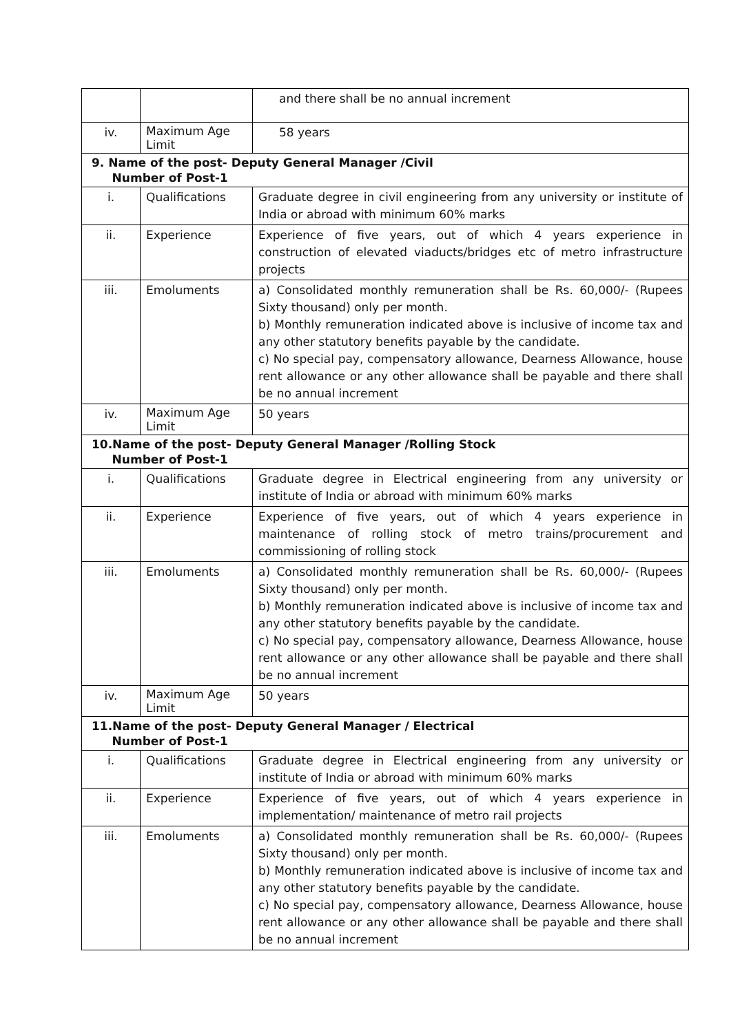| | | and there shall be no annual increment |
| iv. | Maximum Age Limit | 58 years |
| 9. Name of the post- Deputy General Manager /Civil Number of Post-1 | | |
| i. | Qualifications | Graduate degree in civil engineering from any university or institute of India or abroad with minimum 60% marks |
| ii. | Experience | Experience of five years, out of which 4 years experience in construction of elevated viaducts/bridges etc of metro infrastructure projects |
| iii. | Emoluments | a) Consolidated monthly remuneration shall be Rs. 60,000/- (Rupees Sixty thousand) only per month. b) Monthly remuneration indicated above is inclusive of income tax and any other statutory benefits payable by the candidate. c) No special pay, compensatory allowance, Dearness Allowance, house rent allowance or any other allowance shall be payable and there shall be no annual increment |
| iv. | Maximum Age Limit | 50 years |
| 10.Name of the post- Deputy General Manager /Rolling Stock Number of Post-1 | | |
| i. | Qualifications | Graduate degree in Electrical engineering from any university or institute of India or abroad with minimum 60% marks |
| ii. | Experience | Experience of five years, out of which 4 years experience in maintenance of rolling stock of metro trains/procurement and commissioning of rolling stock |
| iii. | Emoluments | a) Consolidated monthly remuneration shall be Rs. 60,000/- (Rupees Sixty thousand) only per month. b) Monthly remuneration indicated above is inclusive of income tax and any other statutory benefits payable by the candidate. c) No special pay, compensatory allowance, Dearness Allowance, house rent allowance or any other allowance shall be payable and there shall be no annual increment |
| iv. | Maximum Age Limit | 50 years |
| 11.Name of the post- Deputy General Manager / Electrical Number of Post-1 | | |
| i. | Qualifications | Graduate degree in Electrical engineering from any university or institute of India or abroad with minimum 60% marks |
| ii. | Experience | Experience of five years, out of which 4 years experience in implementation/ maintenance of metro rail projects |
| iii. | Emoluments | a) Consolidated monthly remuneration shall be Rs. 60,000/- (Rupees Sixty thousand) only per month. b) Monthly remuneration indicated above is inclusive of income tax and any other statutory benefits payable by the candidate. c) No special pay, compensatory allowance, Dearness Allowance, house rent allowance or any other allowance shall be payable and there shall be no annual increment |